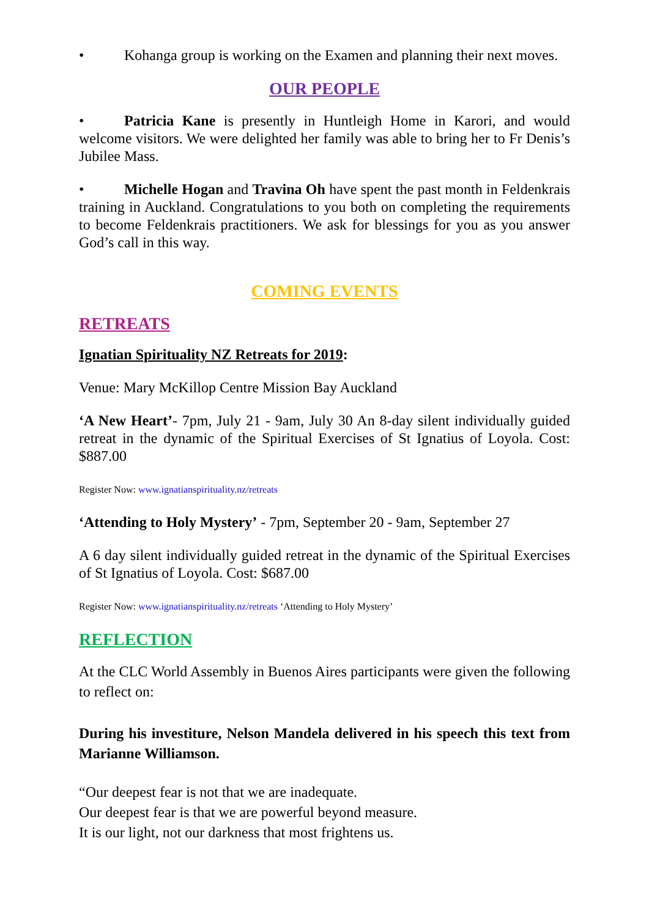• Kohanga group is working on the Examen and planning their next moves.
OUR PEOPLE
• Patricia Kane is presently in Huntleigh Home in Karori, and would welcome visitors. We were delighted her family was able to bring her to Fr Denis’s Jubilee Mass.
• Michelle Hogan and Travina Oh have spent the past month in Feldenkrais training in Auckland. Congratulations to you both on completing the requirements to become Feldenkrais practitioners. We ask for blessings for you as you answer God’s call in this way.
COMING EVENTS
RETREATS
Ignatian Spirituality NZ Retreats for 2019:
Venue: Mary McKillop Centre Mission Bay Auckland
‘A New Heart’- 7pm, July 21 - 9am, July 30 An 8-day silent individually guided retreat in the dynamic of the Spiritual Exercises of St Ignatius of Loyola. Cost: $887.00
Register Now: www.ignatianspirituality.nz/retreats
‘Attending to Holy Mystery’ - 7pm, September 20 - 9am, September 27
A 6 day silent individually guided retreat in the dynamic of the Spiritual Exercises of St Ignatius of Loyola. Cost: $687.00
Register Now: www.ignatianspirituality.nz/retreats ‘Attending to Holy Mystery’
REFLECTION
At the CLC World Assembly in Buenos Aires participants were given the following to reflect on:
During his investiture, Nelson Mandela delivered in his speech this text from Marianne Williamson.
“Our deepest fear is not that we are inadequate.
Our deepest fear is that we are powerful beyond measure.
It is our light, not our darkness that most frightens us.